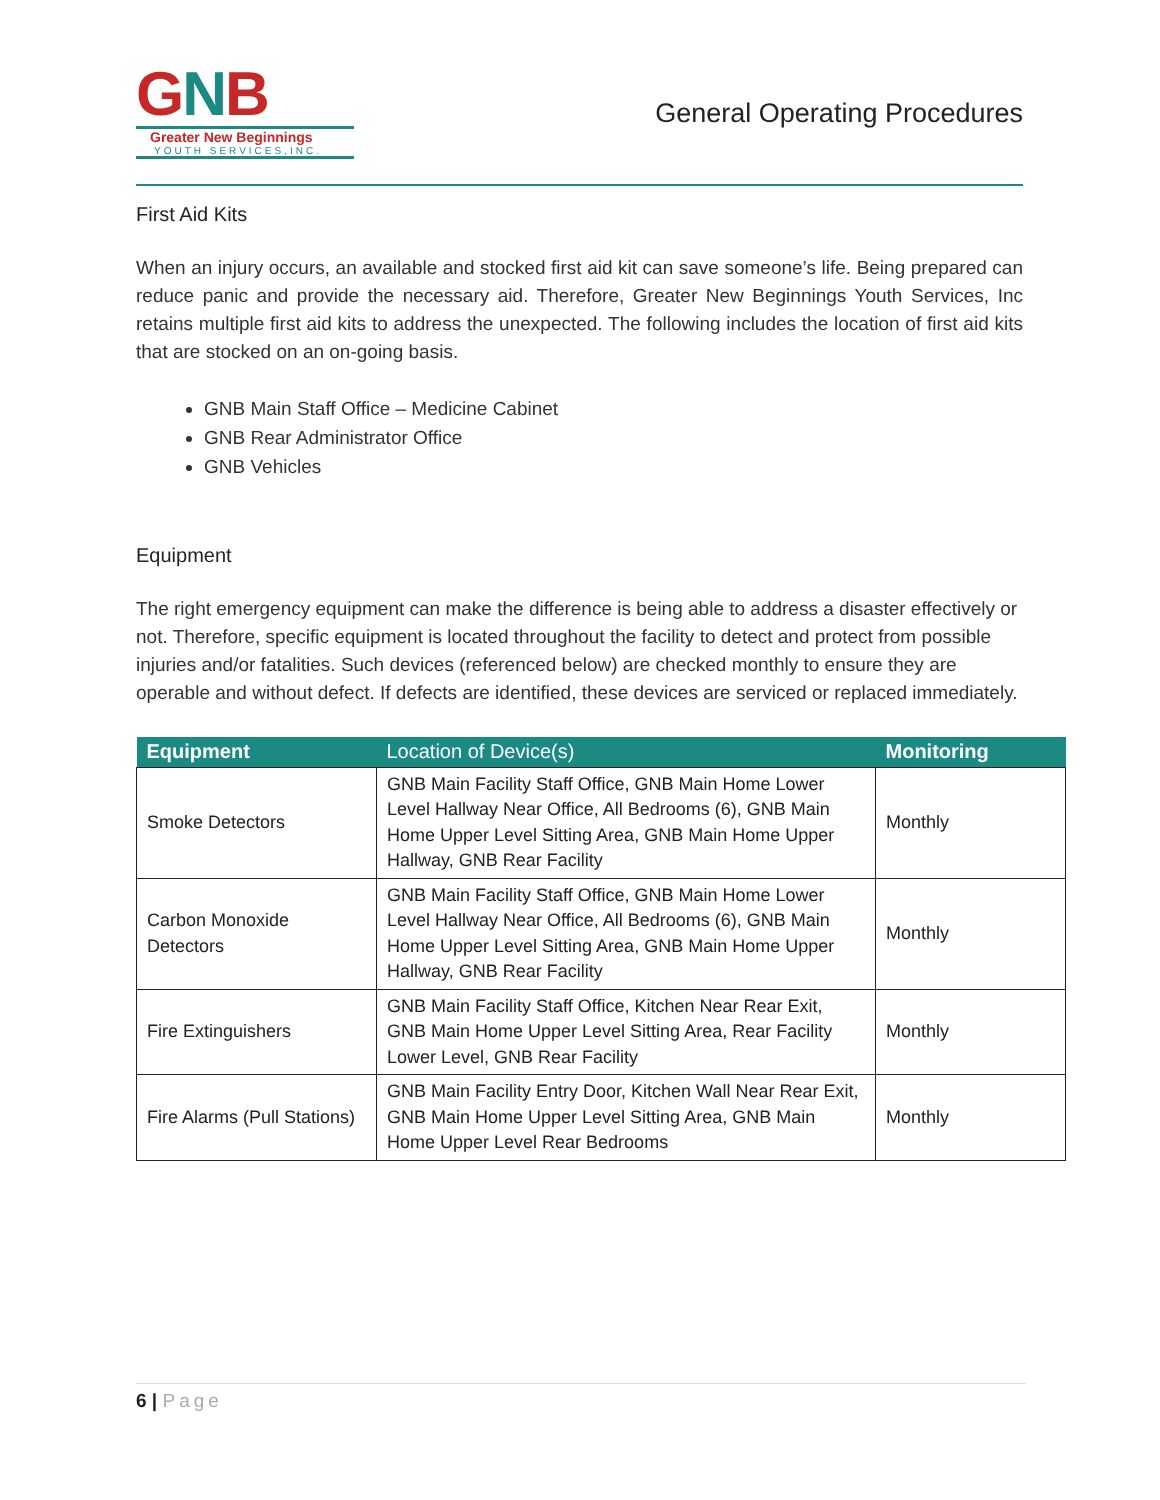GNB
Greater New Beginnings
YOUTH SERVICES,INC.
General Operating Procedures
First Aid Kits
When an injury occurs, an available and stocked first aid kit can save someone’s life. Being prepared can reduce panic and provide the necessary aid. Therefore, Greater New Beginnings Youth Services, Inc retains multiple first aid kits to address the unexpected. The following includes the location of first aid kits that are stocked on an on-going basis.
GNB Main Staff Office – Medicine Cabinet
GNB Rear Administrator Office
GNB Vehicles
Equipment
The right emergency equipment can make the difference is being able to address a disaster effectively or not. Therefore, specific equipment is located throughout the facility to detect and protect from possible injuries and/or fatalities. Such devices (referenced below) are checked monthly to ensure they are operable and without defect. If defects are identified, these devices are serviced or replaced immediately.
| Equipment | Location of Device(s) | Monitoring |
| --- | --- | --- |
| Smoke Detectors | GNB Main Facility Staff Office, GNB Main Home Lower Level Hallway Near Office, All Bedrooms (6), GNB Main Home Upper Level Sitting Area, GNB Main Home Upper Hallway, GNB Rear Facility | Monthly |
| Carbon Monoxide Detectors | GNB Main Facility Staff Office, GNB Main Home Lower Level Hallway Near Office, All Bedrooms (6), GNB Main Home Upper Level Sitting Area, GNB Main Home Upper Hallway, GNB Rear Facility | Monthly |
| Fire Extinguishers | GNB Main Facility Staff Office, Kitchen Near Rear Exit, GNB Main Home Upper Level Sitting Area, Rear Facility Lower Level, GNB Rear Facility | Monthly |
| Fire Alarms (Pull Stations) | GNB Main Facility Entry Door, Kitchen Wall Near Rear Exit, GNB Main Home Upper Level Sitting Area, GNB Main Home Upper Level Rear Bedrooms | Monthly |
6 | Page